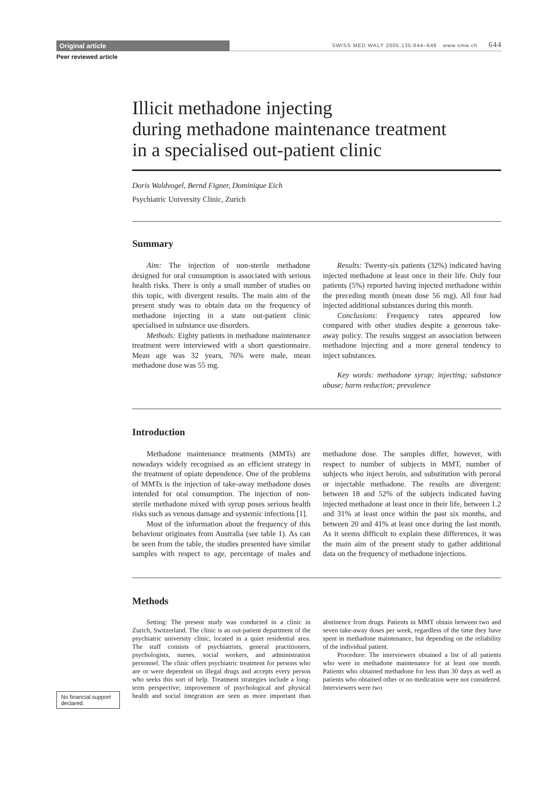Original article
SWISS MED WKLY 2005;135:644–646 · www.smw.ch 644
Peer reviewed article
Illicit methadone injecting
during methadone maintenance treatment
in a specialised out-patient clinic
Doris Waldvogel, Bernd Figner, Dominique Eich
Psychiatric University Clinic, Zurich
Summary
Aim: The injection of non-sterile methadone designed for oral consumption is associated with serious health risks. There is only a small number of studies on this topic, with divergent results. The main aim of the present study was to obtain data on the frequency of methadone injecting in a state out-patient clinic specialised in substance use disorders.
Methods: Eighty patients in methadone maintenance treatment were interviewed with a short questionnaire. Mean age was 32 years, 76% were male, mean methadone dose was 55 mg.
Results: Twenty-six patients (32%) indicated having injected methadone at least once in their life. Only four patients (5%) reported having injected methadone within the preceding month (mean dose 56 mg). All four had injected additional substances during this month.
Conclusions: Frequency rates appeared low compared with other studies despite a generous take-away policy. The results suggest an association between methadone injecting and a more general tendency to inject substances.
Key words: methadone syrup; injecting; substance abuse; harm reduction; prevalence
Introduction
Methadone maintenance treatments (MMTs) are nowadays widely recognised as an efficient strategy in the treatment of opiate dependence. One of the problems of MMTs is the injection of take-away methadone doses intended for oral consumption. The injection of non-sterile methadone mixed with syrup poses serious health risks such as venous damage and systemic infections [1].
Most of the information about the frequency of this behaviour originates from Australia (see table 1). As can be seen from the table, the studies presented have similar samples with respect to age, percentage of males and methadone dose. The samples differ, however, with respect to number of subjects in MMT, number of subjects who inject heroin, and substitution with peroral or injectable methadone. The results are divergent: between 18 and 52% of the subjects indicated having injected methadone at least once in their life, between 1.2 and 31% at least once within the past six months, and between 20 and 41% at least once during the last month. As it seems difficult to explain these differences, it was the main aim of the present study to gather additional data on the frequency of methadone injections.
Methods
Setting: The present study was conducted in a clinic in Zurich, Switzerland. The clinic is an out-patient department of the psychiatric university clinic, located in a quiet residential area. The staff consists of psychiatrists, general practitioners, psychologists, nurses, social workers, and administration personnel. The clinic offers psychiatric treatment for persons who are or were dependent on illegal drugs and accepts every person who seeks this sort of help. Treatment strategies include a long-term perspective; improvement of psychological and physical health and social integration are seen as more important than abstinence from drugs. Patients in MMT obtain between two and seven take-away doses per week, regardless of the time they have spent in methadone maintenance, but depending on the reliability of the individual patient.
Procedure: The interviewers obtained a list of all patients who were in methadone maintenance for at least one month. Patients who obtained methadone for less than 30 days as well as patients who obtained other or no medication were not considered. Interviewers were two
No financial support declared.